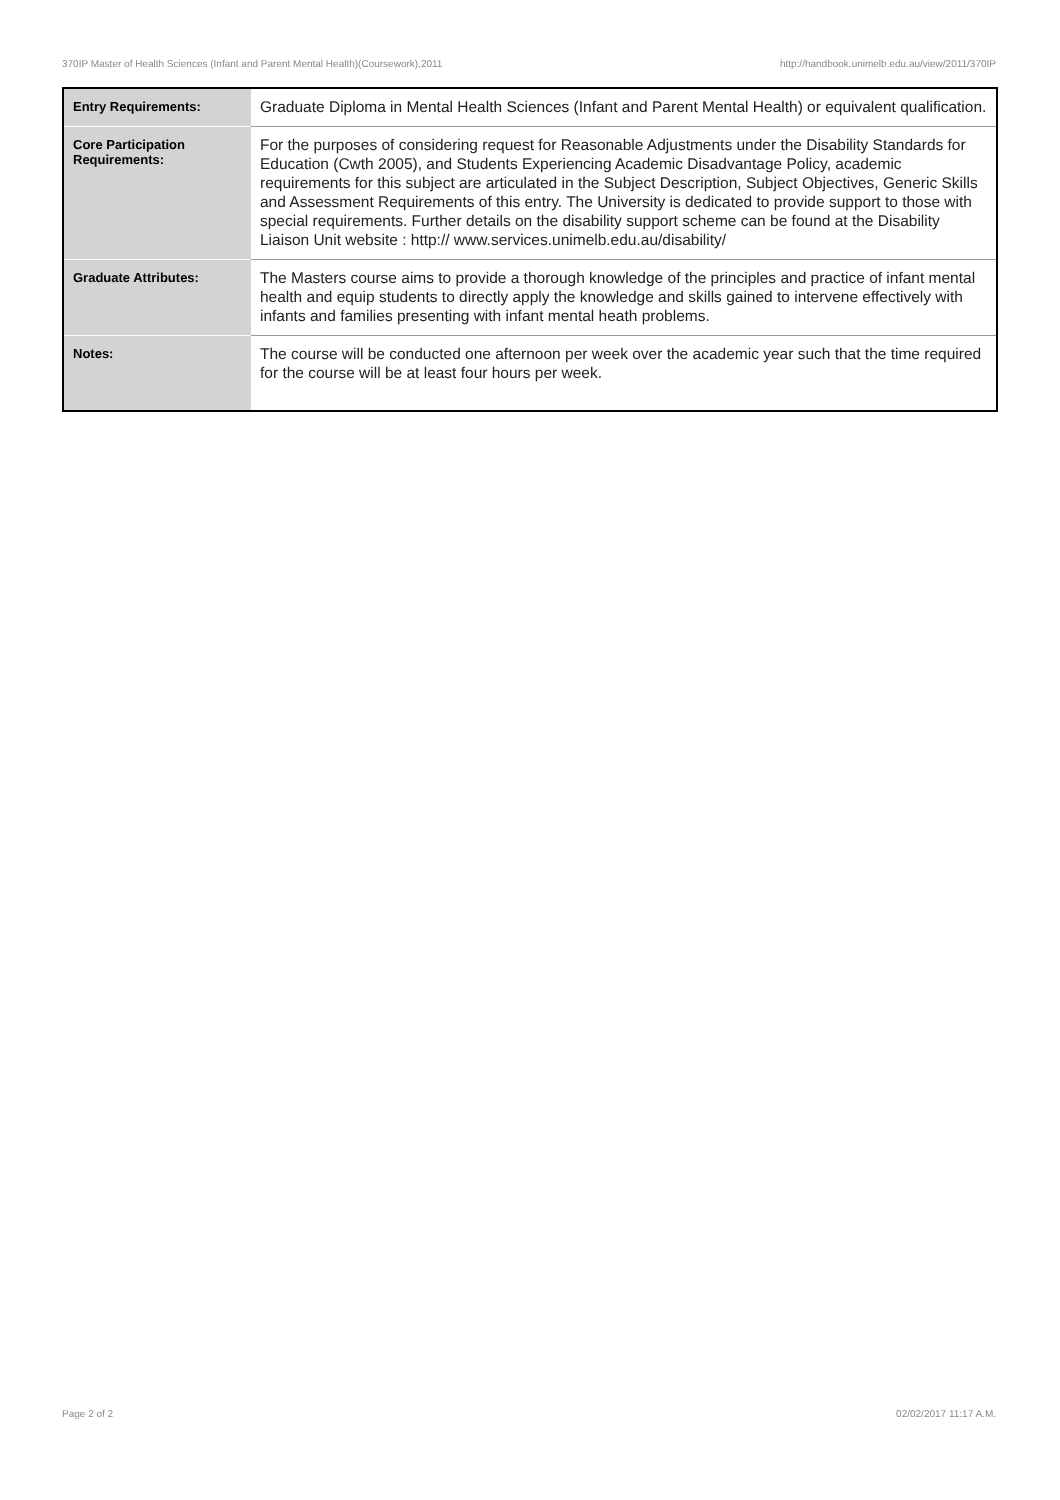370IP Master of Health Sciences (Infant and Parent Mental Health)(Coursework),2011 http://handbook.unimelb.edu.au/view/2011/370IP
| Entry Requirements: | Graduate Diploma in Mental Health Sciences (Infant and Parent Mental Health) or equivalent qualification. |
| Core Participation Requirements: | For the purposes of considering request for Reasonable Adjustments under the Disability Standards for Education (Cwth 2005), and Students Experiencing Academic Disadvantage Policy, academic requirements for this subject are articulated in the Subject Description, Subject Objectives, Generic Skills and Assessment Requirements of this entry. The University is dedicated to provide support to those with special requirements. Further details on the disability support scheme can be found at the Disability Liaison Unit website : http:// www.services.unimelb.edu.au/disability/ |
| Graduate Attributes: | The Masters course aims to provide a thorough knowledge of the principles and practice of infant mental health and equip students to directly apply the knowledge and skills gained to intervene effectively with infants and families presenting with infant mental heath problems. |
| Notes: | The course will be conducted one afternoon per week over the academic year such that the time required for the course will be at least four hours per week. |
Page 2 of 2 02/02/2017 11:17 A.M.